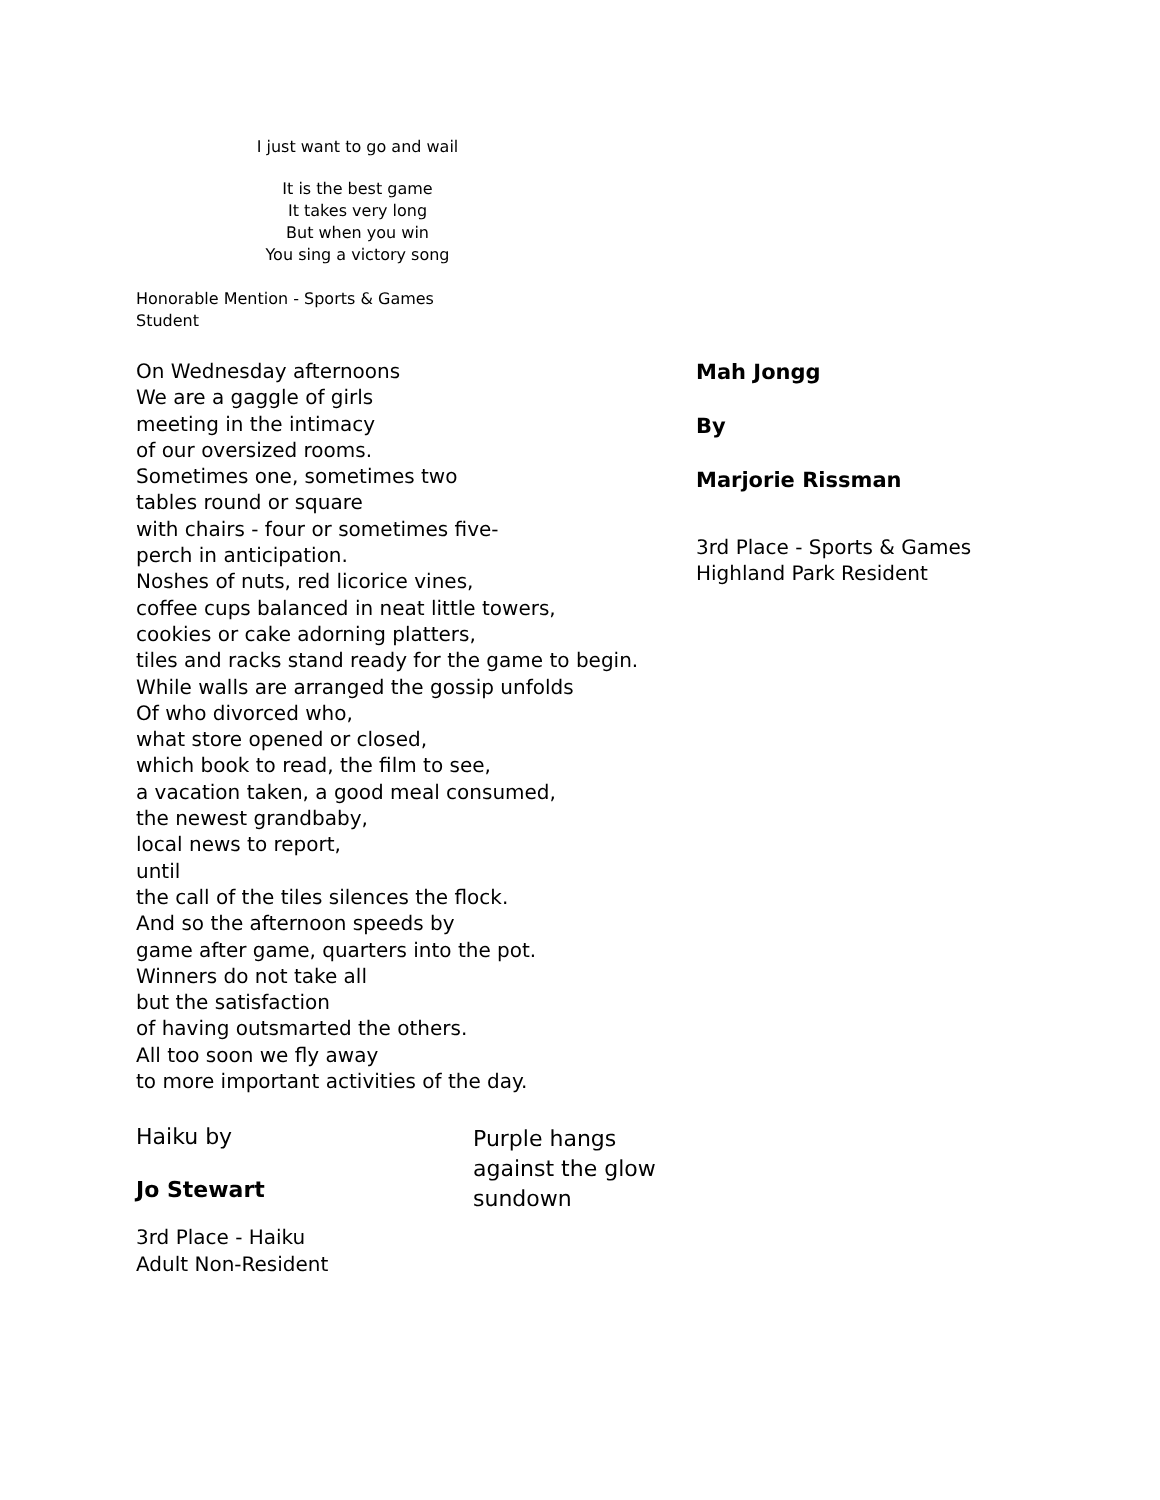I just want to go and wail
It is the best game
It takes very long
But when you win
You sing a victory song
Honorable Mention - Sports & Games
Student
On Wednesday afternoons
We are a gaggle of girls
meeting in the intimacy
of our oversized rooms.
Sometimes one, sometimes two
tables round or square
with chairs - four or sometimes five-
perch in anticipation.
Noshes of nuts, red licorice vines,
coffee cups balanced in neat little towers,
cookies or cake adorning platters,
tiles and racks stand ready for the game to begin.
While walls are arranged the gossip unfolds
Of who divorced who,
what store opened or closed,
which book to read, the film to see,
a vacation taken, a good meal consumed,
the newest grandbaby,
local news to report,
until
the call of the tiles silences the flock.
And so the afternoon speeds by
game after game, quarters into the pot.
Winners do not take all
but the satisfaction
of having outsmarted the others.
All too soon we fly away
to more important activities of the day.
Mah Jongg
By
Marjorie Rissman
3rd Place - Sports & Games
Highland Park Resident
Haiku by
Jo Stewart
3rd Place - Haiku
Adult Non-Resident
Purple hangs
against the glow
sundown